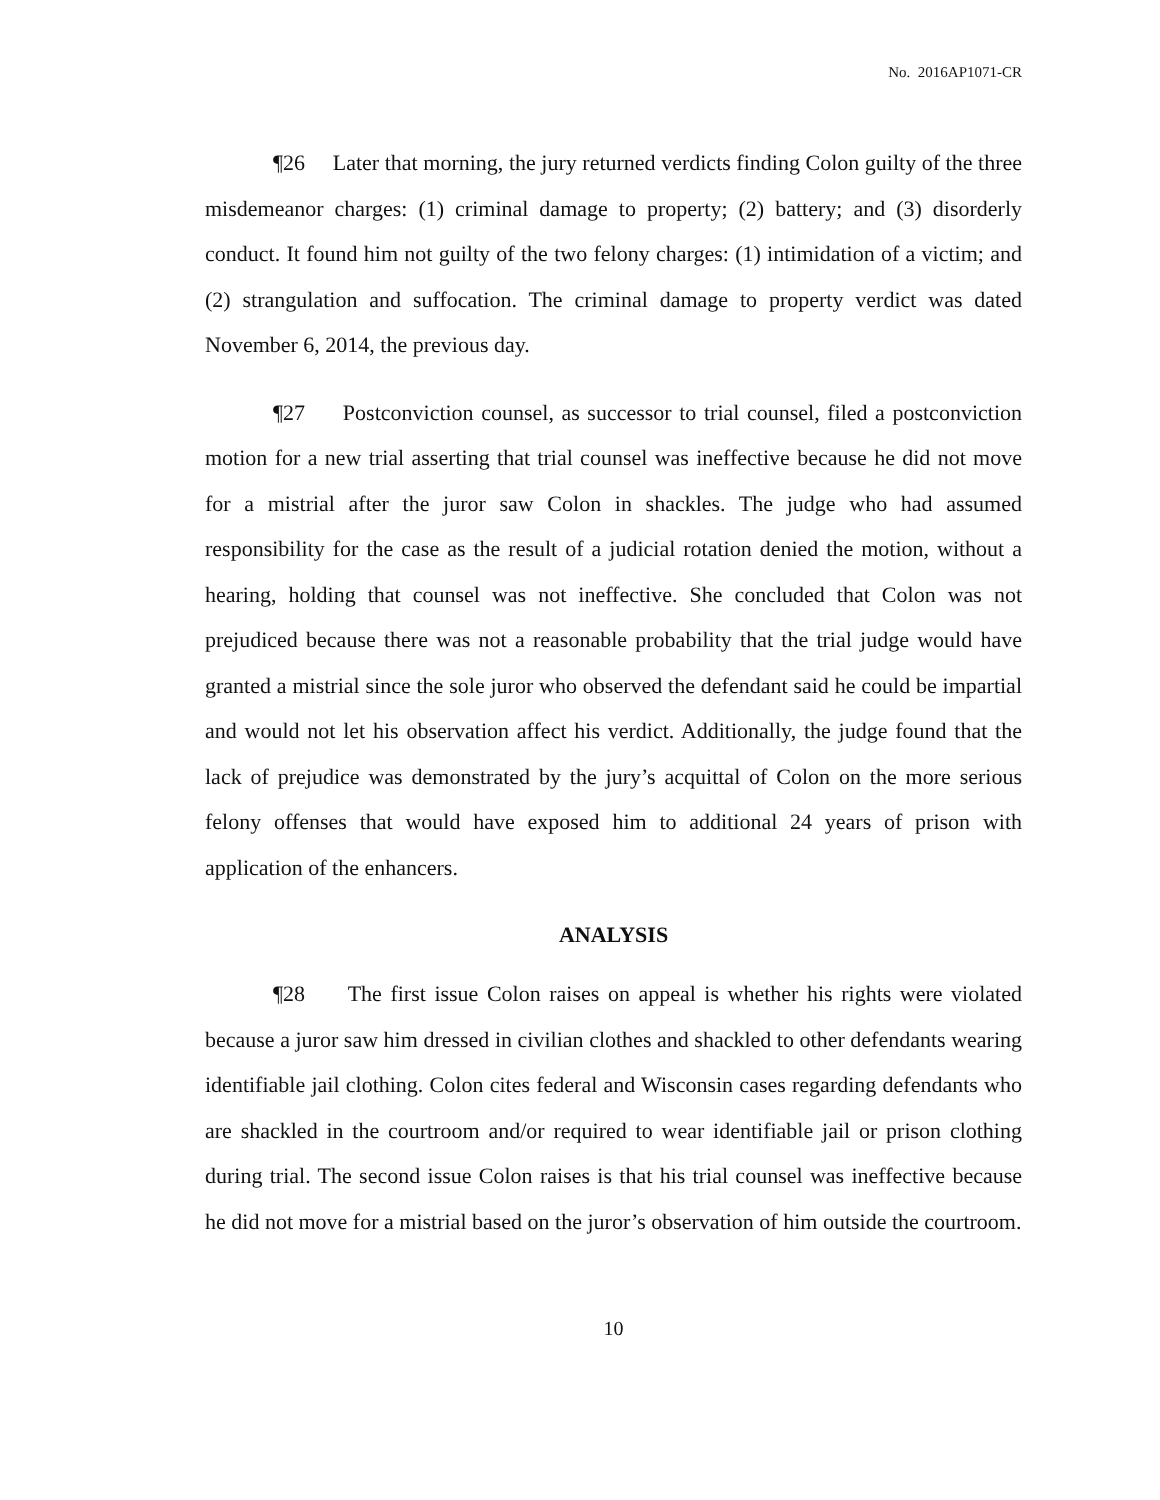No. 2016AP1071-CR
¶26 Later that morning, the jury returned verdicts finding Colon guilty of the three misdemeanor charges: (1) criminal damage to property; (2) battery; and (3) disorderly conduct. It found him not guilty of the two felony charges: (1) intimidation of a victim; and (2) strangulation and suffocation. The criminal damage to property verdict was dated November 6, 2014, the previous day.
¶27 Postconviction counsel, as successor to trial counsel, filed a postconviction motion for a new trial asserting that trial counsel was ineffective because he did not move for a mistrial after the juror saw Colon in shackles. The judge who had assumed responsibility for the case as the result of a judicial rotation denied the motion, without a hearing, holding that counsel was not ineffective. She concluded that Colon was not prejudiced because there was not a reasonable probability that the trial judge would have granted a mistrial since the sole juror who observed the defendant said he could be impartial and would not let his observation affect his verdict. Additionally, the judge found that the lack of prejudice was demonstrated by the jury’s acquittal of Colon on the more serious felony offenses that would have exposed him to additional 24 years of prison with application of the enhancers.
ANALYSIS
¶28 The first issue Colon raises on appeal is whether his rights were violated because a juror saw him dressed in civilian clothes and shackled to other defendants wearing identifiable jail clothing. Colon cites federal and Wisconsin cases regarding defendants who are shackled in the courtroom and/or required to wear identifiable jail or prison clothing during trial. The second issue Colon raises is that his trial counsel was ineffective because he did not move for a mistrial based on the juror’s observation of him outside the courtroom.
10